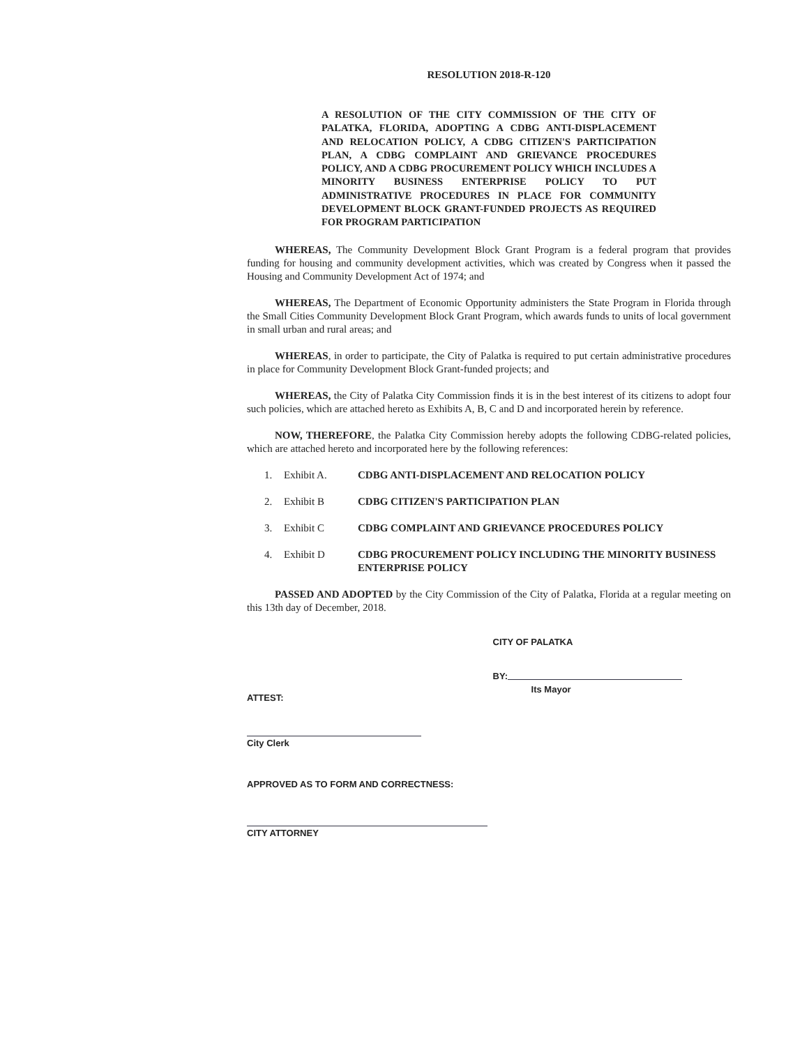RESOLUTION 2018-R-120
A RESOLUTION OF THE CITY COMMISSION OF THE CITY OF PALATKA, FLORIDA, ADOPTING A CDBG ANTI-DISPLACEMENT AND RELOCATION POLICY, A CDBG CITIZEN'S PARTICIPATION PLAN, A CDBG COMPLAINT AND GRIEVANCE PROCEDURES POLICY, AND A CDBG PROCUREMENT POLICY WHICH INCLUDES A MINORITY BUSINESS ENTERPRISE POLICY TO PUT ADMINISTRATIVE PROCEDURES IN PLACE FOR COMMUNITY DEVELOPMENT BLOCK GRANT-FUNDED PROJECTS AS REQUIRED FOR PROGRAM PARTICIPATION
WHEREAS, The Community Development Block Grant Program is a federal program that provides funding for housing and community development activities, which was created by Congress when it passed the Housing and Community Development Act of 1974; and
WHEREAS, The Department of Economic Opportunity administers the State Program in Florida through the Small Cities Community Development Block Grant Program, which awards funds to units of local government in small urban and rural areas; and
WHEREAS, in order to participate, the City of Palatka is required to put certain administrative procedures in place for Community Development Block Grant-funded projects; and
WHEREAS, the City of Palatka City Commission finds it is in the best interest of its citizens to adopt four such policies, which are attached hereto as Exhibits A, B, C and D and incorporated herein by reference.
NOW, THEREFORE, the Palatka City Commission hereby adopts the following CDBG-related policies, which are attached hereto and incorporated here by the following references:
1. Exhibit A. CDBG ANTI-DISPLACEMENT AND RELOCATION POLICY
2. Exhibit B CDBG CITIZEN'S PARTICIPATION PLAN
3. Exhibit C CDBG COMPLAINT AND GRIEVANCE PROCEDURES POLICY
4. Exhibit D CDBG PROCUREMENT POLICY INCLUDING THE MINORITY BUSINESS ENTERPRISE POLICY
PASSED AND ADOPTED by the City Commission of the City of Palatka, Florida at a regular meeting on this 13th day of December, 2018.
ATTEST:
City Clerk
APPROVED AS TO FORM AND CORRECTNESS:
CITY ATTORNEY
CITY OF PALATKA
BY:
Its Mayor